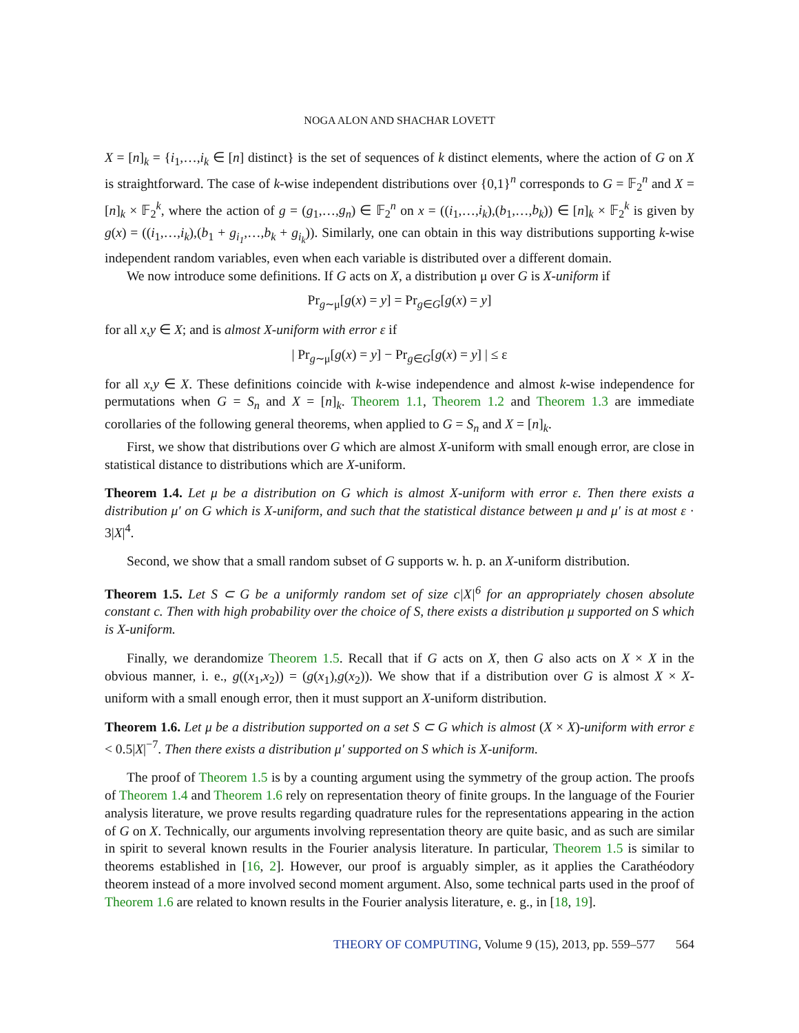NOGA ALON AND SHACHAR LOVETT
X = [n]<sub>k</sub> = {i<sub>1</sub>,…,i<sub>k</sub> ∈ [n] distinct} is the set of sequences of k distinct elements, where the action of G on X is straightforward. The case of k-wise independent distributions over {0,1}<sup>n</sup> corresponds to G = 𝔽<sub>2</sub><sup>n</sup> and X = [n]<sub>k</sub> × 𝔽<sub>2</sub><sup>k</sup>, where the action of g = (g<sub>1</sub>,…,g<sub>n</sub>) ∈ 𝔽<sub>2</sub><sup>n</sup> on x = ((i<sub>1</sub>,…,i<sub>k</sub>),(b<sub>1</sub>,…,b<sub>k</sub>)) ∈ [n]<sub>k</sub> × 𝔽<sub>2</sub><sup>k</sup> is given by g(x) = ((i<sub>1</sub>,…,i<sub>k</sub>),(b<sub>1</sub> + g<sub>i<sub>1</sub></sub>,…,b<sub>k</sub> + g<sub>i<sub>k</sub></sub>)). Similarly, one can obtain in this way distributions supporting k-wise independent random variables, even when each variable is distributed over a different domain.
We now introduce some definitions. If G acts on X, a distribution μ over G is X-uniform if
Pr<sub>g∼μ</sub>[g(x) = y] = Pr<sub>g∈G</sub>[g(x) = y]
for all x,y ∈ X; and is almost X-uniform with error ε if
| Pr<sub>g∼μ</sub>[g(x) = y] − Pr<sub>g∈G</sub>[g(x) = y] | ≤ ε
for all x,y ∈ X. These definitions coincide with k-wise independence and almost k-wise independence for permutations when G = S<sub>n</sub> and X = [n]<sub>k</sub>. Theorem 1.1, Theorem 1.2 and Theorem 1.3 are immediate corollaries of the following general theorems, when applied to G = S<sub>n</sub> and X = [n]<sub>k</sub>.
First, we show that distributions over G which are almost X-uniform with small enough error, are close in statistical distance to distributions which are X-uniform.
Theorem 1.4. Let μ be a distribution on G which is almost X-uniform with error ε. Then there exists a distribution μ′ on G which is X-uniform, and such that the statistical distance between μ and μ′ is at most ε · 3|X|<sup>4</sup>.
Second, we show that a small random subset of G supports w. h. p. an X-uniform distribution.
Theorem 1.5. Let S ⊂ G be a uniformly random set of size c|X|<sup>6</sup> for an appropriately chosen absolute constant c. Then with high probability over the choice of S, there exists a distribution μ supported on S which is X-uniform.
Finally, we derandomize Theorem 1.5. Recall that if G acts on X, then G also acts on X × X in the obvious manner, i. e., g((x<sub>1</sub>,x<sub>2</sub>)) = (g(x<sub>1</sub>),g(x<sub>2</sub>)). We show that if a distribution over G is almost X × X-uniform with a small enough error, then it must support an X-uniform distribution.
Theorem 1.6. Let μ be a distribution supported on a set S ⊂ G which is almost (X × X)-uniform with error ε < 0.5|X|<sup>−7</sup>. Then there exists a distribution μ′ supported on S which is X-uniform.
The proof of Theorem 1.5 is by a counting argument using the symmetry of the group action. The proofs of Theorem 1.4 and Theorem 1.6 rely on representation theory of finite groups. In the language of the Fourier analysis literature, we prove results regarding quadrature rules for the representations appearing in the action of G on X. Technically, our arguments involving representation theory are quite basic, and as such are similar in spirit to several known results in the Fourier analysis literature. In particular, Theorem 1.5 is similar to theorems established in [16, 2]. However, our proof is arguably simpler, as it applies the Carathéodory theorem instead of a more involved second moment argument. Also, some technical parts used in the proof of Theorem 1.6 are related to known results in the Fourier analysis literature, e. g., in [18, 19].
THEORY OF COMPUTING, Volume 9 (15), 2013, pp. 559–577 564